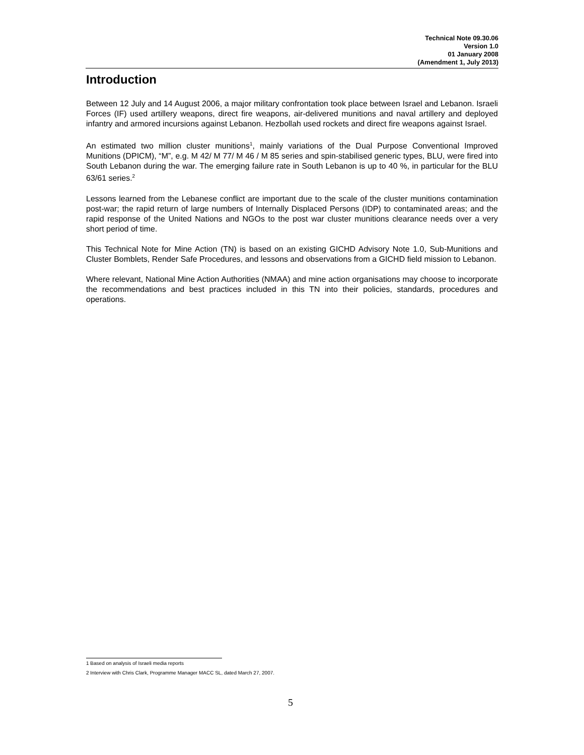Technical Note 09.30.06
Version 1.0
01 January 2008
(Amendment 1, July 2013)
Introduction
Between 12 July and 14 August 2006, a major military confrontation took place between Israel and Lebanon. Israeli Forces (IF) used artillery weapons, direct fire weapons, air-delivered munitions and naval artillery and deployed infantry and armored incursions against Lebanon. Hezbollah used rockets and direct fire weapons against Israel.
An estimated two million cluster munitions<sup>1</sup>, mainly variations of the Dual Purpose Conventional Improved Munitions (DPICM), “M”, e.g. M 42/ M 77/ M 46 / M 85 series and spin-stabilised generic types, BLU, were fired into South Lebanon during the war. The emerging failure rate in South Lebanon is up to 40 %, in particular for the BLU 63/61 series.<sup>2</sup>
Lessons learned from the Lebanese conflict are important due to the scale of the cluster munitions contamination post-war; the rapid return of large numbers of Internally Displaced Persons (IDP) to contaminated areas; and the rapid response of the United Nations and NGOs to the post war cluster munitions clearance needs over a very short period of time.
This Technical Note for Mine Action (TN) is based on an existing GICHD Advisory Note 1.0, Sub-Munitions and Cluster Bomblets, Render Safe Procedures, and lessons and observations from a GICHD field mission to Lebanon.
Where relevant, National Mine Action Authorities (NMAA) and mine action organisations may choose to incorporate the recommendations and best practices included in this TN into their policies, standards, procedures and operations.
1 Based on analysis of Israeli media reports
2 Interview with Chris Clark, Programme Manager MACC SL, dated March 27, 2007.
5